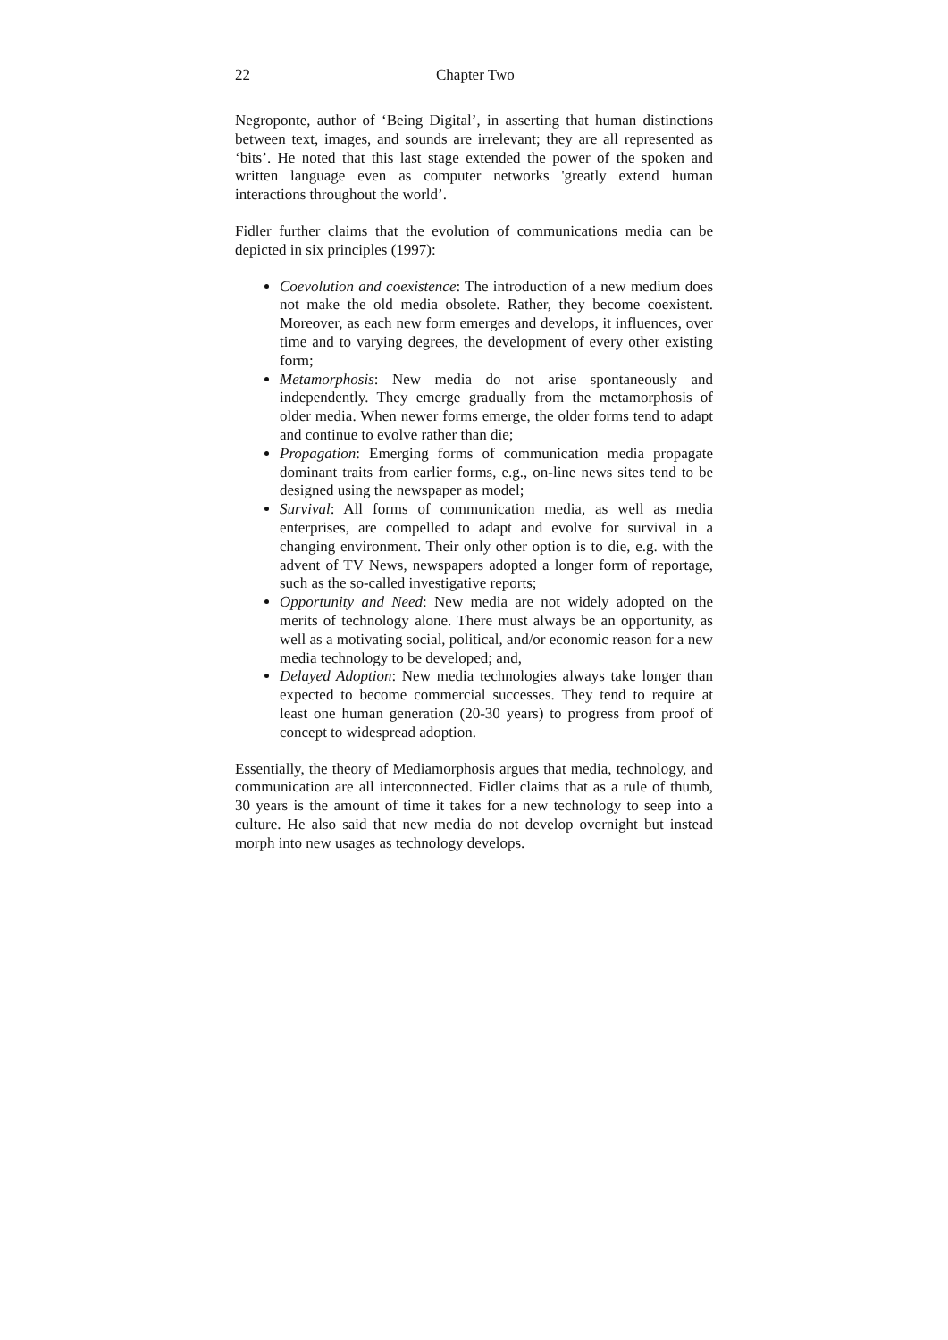22 Chapter Two
Negroponte, author of ‘Being Digital’, in asserting that human distinctions between text, images, and sounds are irrelevant; they are all represented as ‘bits’. He noted that this last stage extended the power of the spoken and written language even as computer networks 'greatly extend human interactions throughout the world’.
Fidler further claims that the evolution of communications media can be depicted in six principles (1997):
Coevolution and coexistence: The introduction of a new medium does not make the old media obsolete. Rather, they become coexistent. Moreover, as each new form emerges and develops, it influences, over time and to varying degrees, the development of every other existing form;
Metamorphosis: New media do not arise spontaneously and independently. They emerge gradually from the metamorphosis of older media. When newer forms emerge, the older forms tend to adapt and continue to evolve rather than die;
Propagation: Emerging forms of communication media propagate dominant traits from earlier forms, e.g., on-line news sites tend to be designed using the newspaper as model;
Survival: All forms of communication media, as well as media enterprises, are compelled to adapt and evolve for survival in a changing environment. Their only other option is to die, e.g. with the advent of TV News, newspapers adopted a longer form of reportage, such as the so-called investigative reports;
Opportunity and Need: New media are not widely adopted on the merits of technology alone. There must always be an opportunity, as well as a motivating social, political, and/or economic reason for a new media technology to be developed; and,
Delayed Adoption: New media technologies always take longer than expected to become commercial successes. They tend to require at least one human generation (20-30 years) to progress from proof of concept to widespread adoption.
Essentially, the theory of Mediamorphosis argues that media, technology, and communication are all interconnected. Fidler claims that as a rule of thumb, 30 years is the amount of time it takes for a new technology to seep into a culture. He also said that new media do not develop overnight but instead morph into new usages as technology develops.